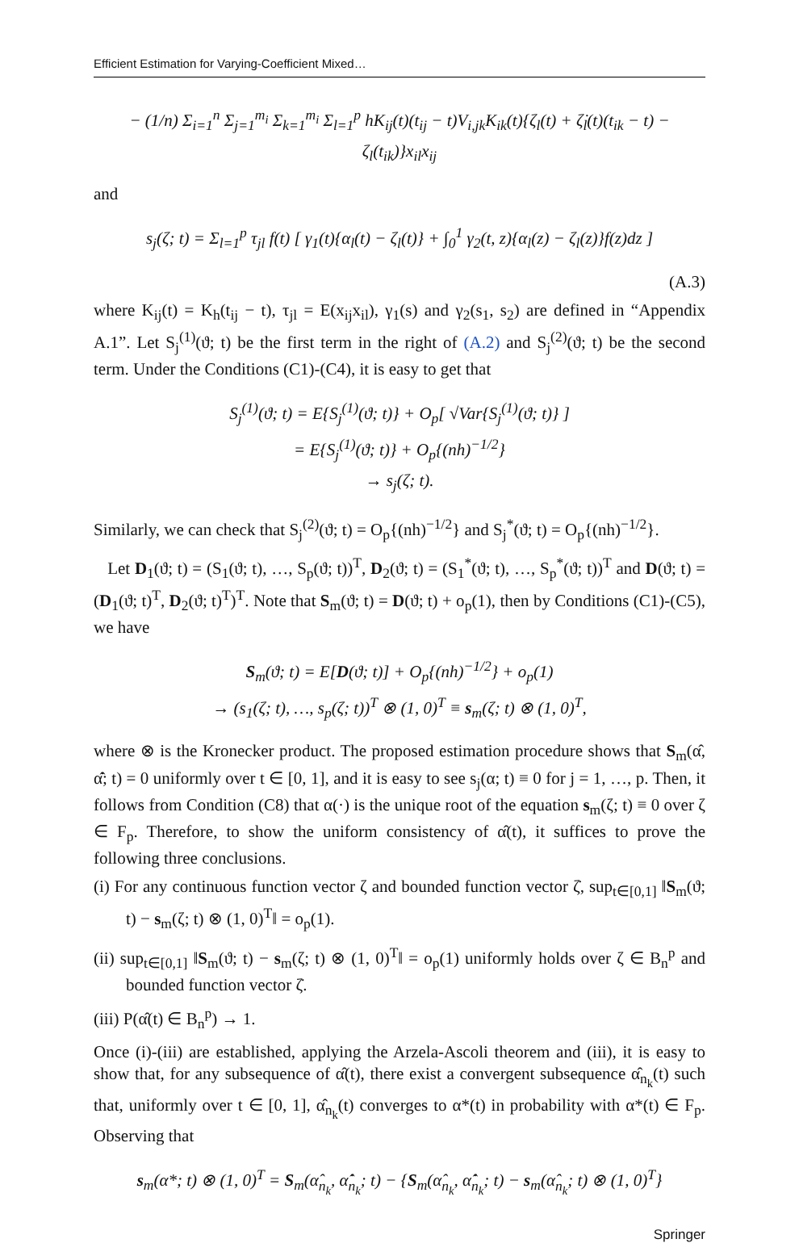Efficient Estimation for Varying-Coefficient Mixed…
− (1/n) Σ<sub>i=1</sub><sup>n</sup> Σ<sub>j=1</sub><sup>m<sub>i</sub></sup> Σ<sub>k=1</sub><sup>m<sub>i</sub></sup> Σ<sub>l=1</sub><sup>p</sup> hK<sub>ij</sub>(t)(t<sub>ij</sub> − t)V<sub>i,jk</sub>K<sub>ik</sub>(t){ζ<sub>l</sub>(t) + ζ̇<sub>l</sub>(t)(t<sub>ik</sub> − t) − ζ<sub>l</sub>(t<sub>ik</sub>)}x<sub>il</sub>x<sub>ij</sub>
and
s<sub>j</sub>(ζ; t) = Σ<sub>l=1</sub><sup>p</sup> τ<sub>jl</sub> f(t) [ γ<sub>1</sub>(t){α<sub>l</sub>(t) − ζ<sub>l</sub>(t)} + ∫<sub>0</sub><sup>1</sup> γ<sub>2</sub>(t, z){α<sub>l</sub>(z) − ζ<sub>l</sub>(z)}f(z)dz ]
(A.3)
where K<sub>ij</sub>(t) = K<sub>h</sub>(t<sub>ij</sub> − t), τ<sub>jl</sub> = E(x<sub>ij</sub>x<sub>il</sub>), γ<sub>1</sub>(s) and γ<sub>2</sub>(s<sub>1</sub>, s<sub>2</sub>) are defined in “Appendix A.1”. Let S<sub>j</sub><sup>(1)</sup>(ϑ; t) be the first term in the right of (A.2) and S<sub>j</sub><sup>(2)</sup>(ϑ; t) be the second term. Under the Conditions (C1)-(C4), it is easy to get that
S<sub>j</sub><sup>(1)</sup>(ϑ; t) = E{S<sub>j</sub><sup>(1)</sup>(ϑ; t)} + O<sub>p</sub>[ √Var{S<sub>j</sub><sup>(1)</sup>(ϑ; t)} ]
= E{S<sub>j</sub><sup>(1)</sup>(ϑ; t)} + O<sub>p</sub>{(nh)<sup>−1/2</sup>}
→ s<sub>j</sub>(ζ; t).
Similarly, we can check that S<sub>j</sub><sup>(2)</sup>(ϑ; t) = O<sub>p</sub>{(nh)<sup>−1/2</sup>} and S<sub>j</sub><sup>*</sup>(ϑ; t) = O<sub>p</sub>{(nh)<sup>−1/2</sup>}.
Let D<sub>1</sub>(ϑ; t) = (S<sub>1</sub>(ϑ; t), …, S<sub>p</sub>(ϑ; t))<sup>T</sup>, D<sub>2</sub>(ϑ; t) = (S<sub>1</sub><sup>*</sup>(ϑ; t), …, S<sub>p</sub><sup>*</sup>(ϑ; t))<sup>T</sup> and D(ϑ; t) = (D<sub>1</sub>(ϑ; t)<sup>T</sup>, D<sub>2</sub>(ϑ; t)<sup>T</sup>)<sup>T</sup>. Note that S<sub>m</sub>(ϑ; t) = D(ϑ; t) + o<sub>p</sub>(1), then by Conditions (C1)-(C5), we have
S<sub>m</sub>(ϑ; t) = E[D(ϑ; t)] + O<sub>p</sub>{(nh)<sup>−1/2</sup>} + o<sub>p</sub>(1)
→ (s<sub>1</sub>(ζ; t), …, s<sub>p</sub>(ζ; t))<sup>T</sup> ⊗ (1, 0)<sup>T</sup> ≡ s<sub>m</sub>(ζ; t) ⊗ (1, 0)<sup>T</sup>,
where ⊗ is the Kronecker product. The proposed estimation procedure shows that S<sub>m</sub>(α̂, α̂̇; t) = 0 uniformly over t ∈ [0, 1], and it is easy to see s<sub>j</sub>(α; t) ≡ 0 for j = 1, …, p. Then, it follows from Condition (C8) that α(·) is the unique root of the equation s<sub>m</sub>(ζ; t) ≡ 0 over ζ ∈ F<sub>p</sub>. Therefore, to show the uniform consistency of α̂(t), it suffices to prove the following three conclusions.
(i) For any continuous function vector ζ and bounded function vector ζ̇, sup<sub>t∈[0,1]</sub> ‖S<sub>m</sub>(ϑ; t) − s<sub>m</sub>(ζ; t) ⊗ (1, 0)<sup>T</sup>‖ = o<sub>p</sub>(1).
(ii) sup<sub>t∈[0,1]</sub> ‖S<sub>m</sub>(ϑ; t) − s<sub>m</sub>(ζ; t) ⊗ (1, 0)<sup>T</sup>‖ = o<sub>p</sub>(1) uniformly holds over ζ ∈ B<sub>n</sub><sup>p</sup> and bounded function vector ζ̇.
(iii) P(α̂(t) ∈ B<sub>n</sub><sup>p</sup>) → 1.
Once (i)-(iii) are established, applying the Arzela-Ascoli theorem and (iii), it is easy to show that, for any subsequence of α̂(t), there exist a convergent subsequence α̂<sub>n<sub>k</sub></sub>(t) such that, uniformly over t ∈ [0, 1], α̂<sub>n<sub>k</sub></sub>(t) converges to α*(t) in probability with α*(t) ∈ F<sub>p</sub>. Observing that
s<sub>m</sub>(α*; t) ⊗ (1, 0)<sup>T</sup> = S<sub>m</sub>(α̂<sub>n<sub>k</sub></sub>, α̂̇<sub>n<sub>k</sub></sub>; t) − {S<sub>m</sub>(α̂<sub>n<sub>k</sub></sub>, α̂̇<sub>n<sub>k</sub></sub>; t) − s<sub>m</sub>(α̂<sub>n<sub>k</sub></sub>; t) ⊗ (1, 0)<sup>T</sup>}
Springer